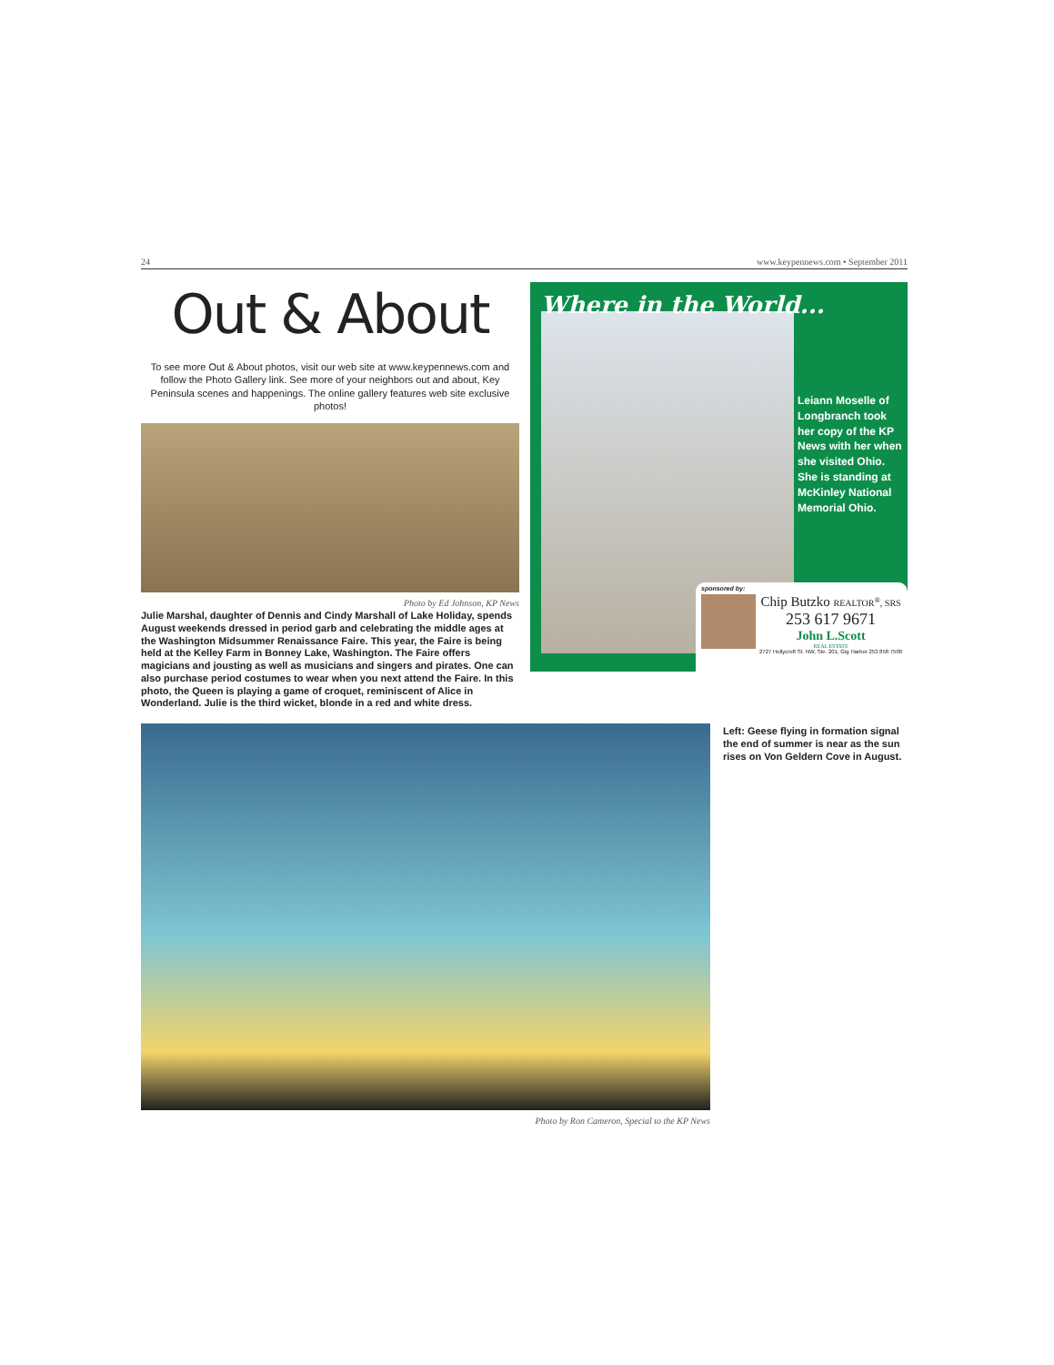24 www.keypennews.com • September 2011
Out & About
To see more Out & About photos, visit our web site at www.keypennews.com and follow the Photo Gallery link. See more of your neighbors out and about, Key Peninsula scenes and happenings. The online gallery features web site exclusive photos!
Photo by Ed Johnson, KP News
Julie Marshal, daughter of Dennis and Cindy Marshall of Lake Holiday, spends August weekends dressed in period garb and celebrating the middle ages at the Washington Midsummer Renaissance Faire. This year, the Faire is being held at the Kelley Farm in Bonney Lake, Washington. The Faire offers magicians and jousting as well as musicians and singers and pirates. One can also purchase period costumes to wear when you next attend the Faire. In this photo, the Queen is playing a game of croquet, reminiscent of Alice in Wonderland. Julie is the third wicket, blonde in a red and white dress.
Where in the World...
Leiann Moselle of Longbranch took her copy of the KP News with her when she visited Ohio. She is standing at McKinley National Memorial Ohio.
sponsored by:
Chip Butzko REALTOR<sup>®</sup>, SRS
253 617 9671
John L.Scott
REAL ESTATE
2727 Hollycroft St. NW, Ste. 201, Gig Harbor 253 858 7500
Photo by Ron Cameron, Special to the KP News
Left: Geese flying in formation signal the end of summer is near as the sun rises on Von Geldern Cove in August.